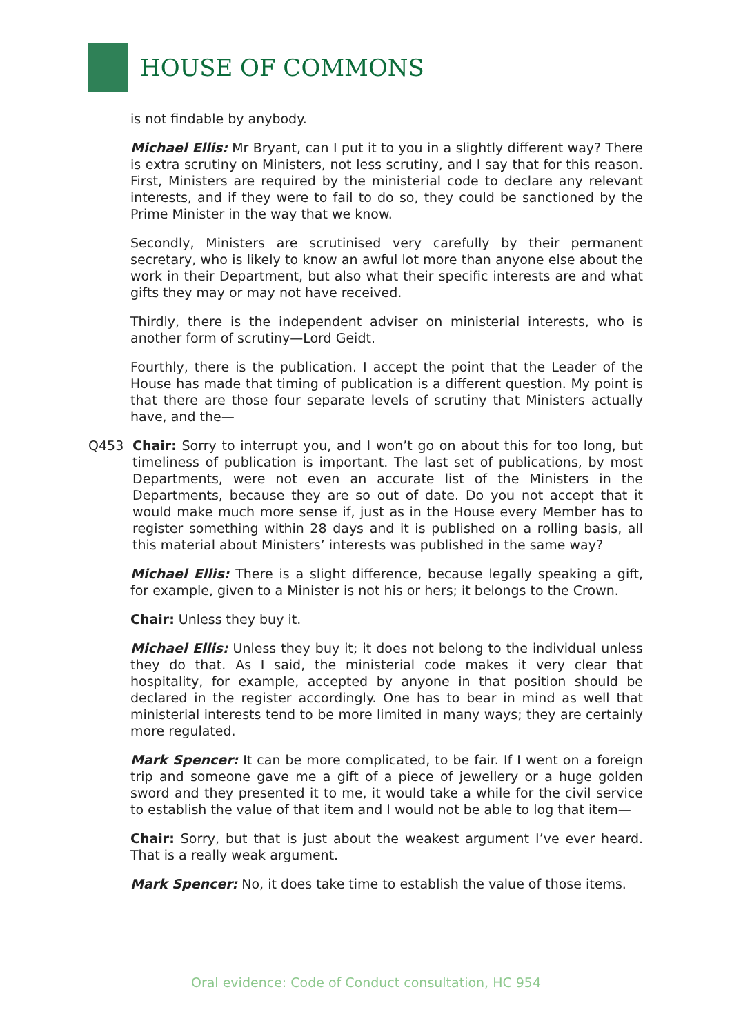HOUSE OF COMMONS
is not findable by anybody.
Michael Ellis: Mr Bryant, can I put it to you in a slightly different way? There is extra scrutiny on Ministers, not less scrutiny, and I say that for this reason. First, Ministers are required by the ministerial code to declare any relevant interests, and if they were to fail to do so, they could be sanctioned by the Prime Minister in the way that we know.
Secondly, Ministers are scrutinised very carefully by their permanent secretary, who is likely to know an awful lot more than anyone else about the work in their Department, but also what their specific interests are and what gifts they may or may not have received.
Thirdly, there is the independent adviser on ministerial interests, who is another form of scrutiny—Lord Geidt.
Fourthly, there is the publication. I accept the point that the Leader of the House has made that timing of publication is a different question. My point is that there are those four separate levels of scrutiny that Ministers actually have, and the—
Q453 Chair: Sorry to interrupt you, and I won’t go on about this for too long, but timeliness of publication is important. The last set of publications, by most Departments, were not even an accurate list of the Ministers in the Departments, because they are so out of date. Do you not accept that it would make much more sense if, just as in the House every Member has to register something within 28 days and it is published on a rolling basis, all this material about Ministers’ interests was published in the same way?
Michael Ellis: There is a slight difference, because legally speaking a gift, for example, given to a Minister is not his or hers; it belongs to the Crown.
Chair: Unless they buy it.
Michael Ellis: Unless they buy it; it does not belong to the individual unless they do that. As I said, the ministerial code makes it very clear that hospitality, for example, accepted by anyone in that position should be declared in the register accordingly. One has to bear in mind as well that ministerial interests tend to be more limited in many ways; they are certainly more regulated.
Mark Spencer: It can be more complicated, to be fair. If I went on a foreign trip and someone gave me a gift of a piece of jewellery or a huge golden sword and they presented it to me, it would take a while for the civil service to establish the value of that item and I would not be able to log that item—
Chair: Sorry, but that is just about the weakest argument I’ve ever heard. That is a really weak argument.
Mark Spencer: No, it does take time to establish the value of those items.
Oral evidence: Code of Conduct consultation, HC 954